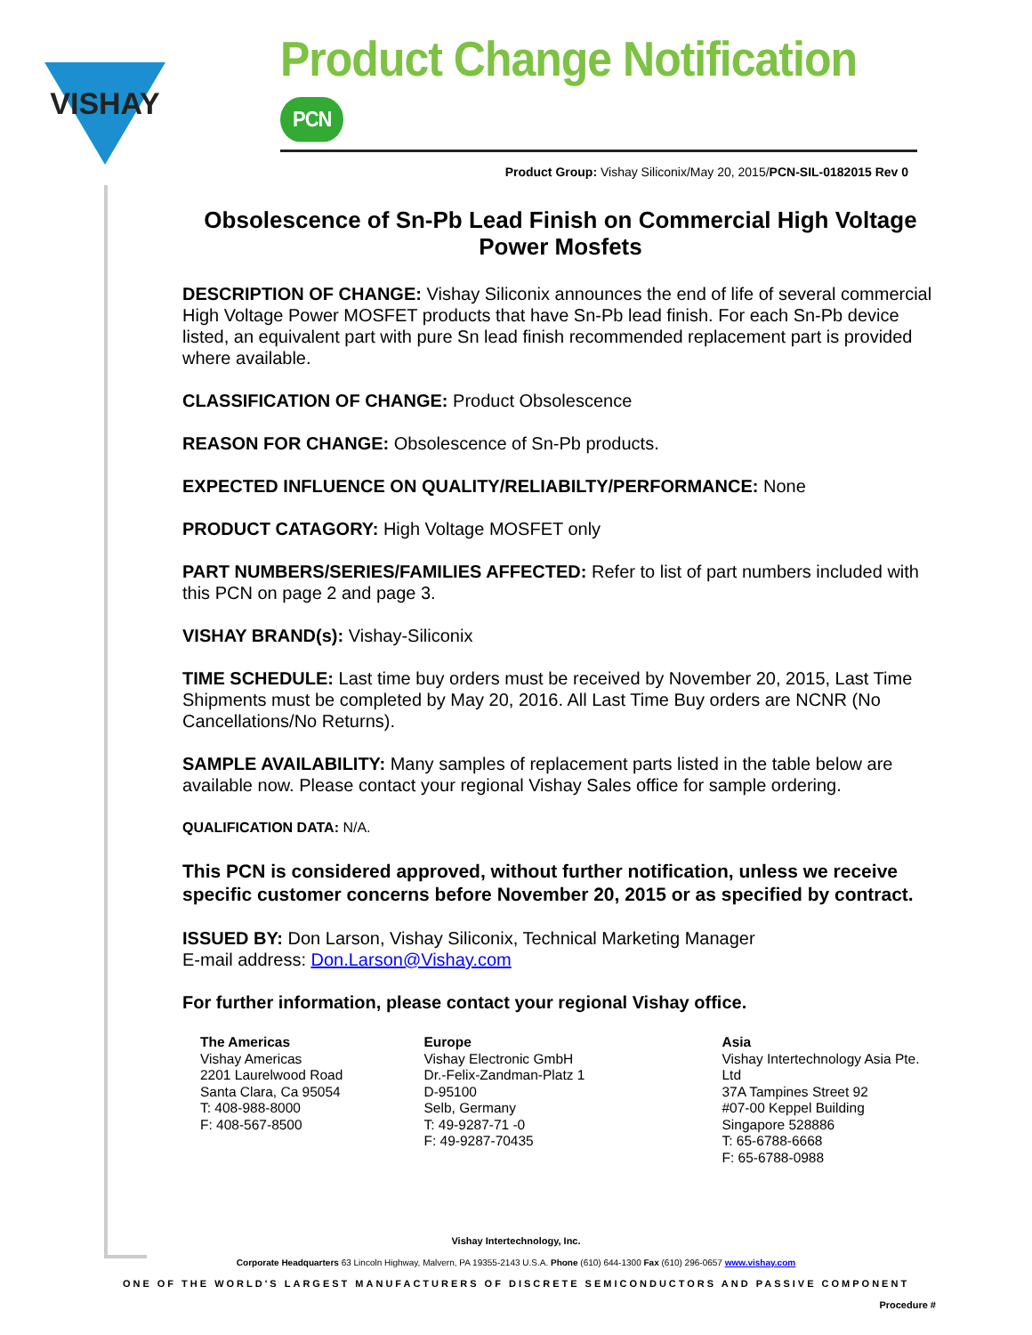VISHAY
Product Change Notification PCN
Product Group: Vishay Siliconix/May 20, 2015/PCN-SIL-0182015 Rev 0
Obsolescence of Sn-Pb Lead Finish on Commercial High Voltage Power Mosfets
DESCRIPTION OF CHANGE: Vishay Siliconix announces the end of life of several commercial High Voltage Power MOSFET products that have Sn-Pb lead finish. For each Sn-Pb device listed, an equivalent part with pure Sn lead finish recommended replacement part is provided where available.
CLASSIFICATION OF CHANGE: Product Obsolescence
REASON FOR CHANGE: Obsolescence of Sn-Pb products.
EXPECTED INFLUENCE ON QUALITY/RELIABILTY/PERFORMANCE: None
PRODUCT CATAGORY: High Voltage MOSFET only
PART NUMBERS/SERIES/FAMILIES AFFECTED: Refer to list of part numbers included with this PCN on page 2 and page 3.
VISHAY BRAND(s): Vishay-Siliconix
TIME SCHEDULE: Last time buy orders must be received by November 20, 2015, Last Time Shipments must be completed by May 20, 2016. All Last Time Buy orders are NCNR (No Cancellations/No Returns).
SAMPLE AVAILABILITY: Many samples of replacement parts listed in the table below are available now. Please contact your regional Vishay Sales office for sample ordering.
QUALIFICATION DATA: N/A.
This PCN is considered approved, without further notification, unless we receive specific customer concerns before November 20, 2015 or as specified by contract.
ISSUED BY: Don Larson, Vishay Siliconix, Technical Marketing Manager
E-mail address: Don.Larson@Vishay.com
For further information, please contact your regional Vishay office.
The Americas
Vishay Americas
2201 Laurelwood Road
Santa Clara, Ca 95054
T: 408-988-8000
F: 408-567-8500
Europe
Vishay Electronic GmbH
Dr.-Felix-Zandman-Platz 1
D-95100
Selb, Germany
T: 49-9287-71 -0
F: 49-9287-70435
Asia
Vishay Intertechnology Asia Pte. Ltd
37A Tampines Street 92
#07-00 Keppel Building
Singapore 528886
T: 65-6788-6668
F: 65-6788-0988
Vishay Intertechnology, Inc.
Corporate Headquarters 63 Lincoln Highway, Malvern, PA 19355-2143 U.S.A. Phone (610) 644-1300 Fax (610) 296-0657 www.vishay.com
ONE OF THE WORLD'S LARGEST MANUFACTURERS OF DISCRETE SEMICONDUCTORS AND PASSIVE COMPONENT
Procedure #